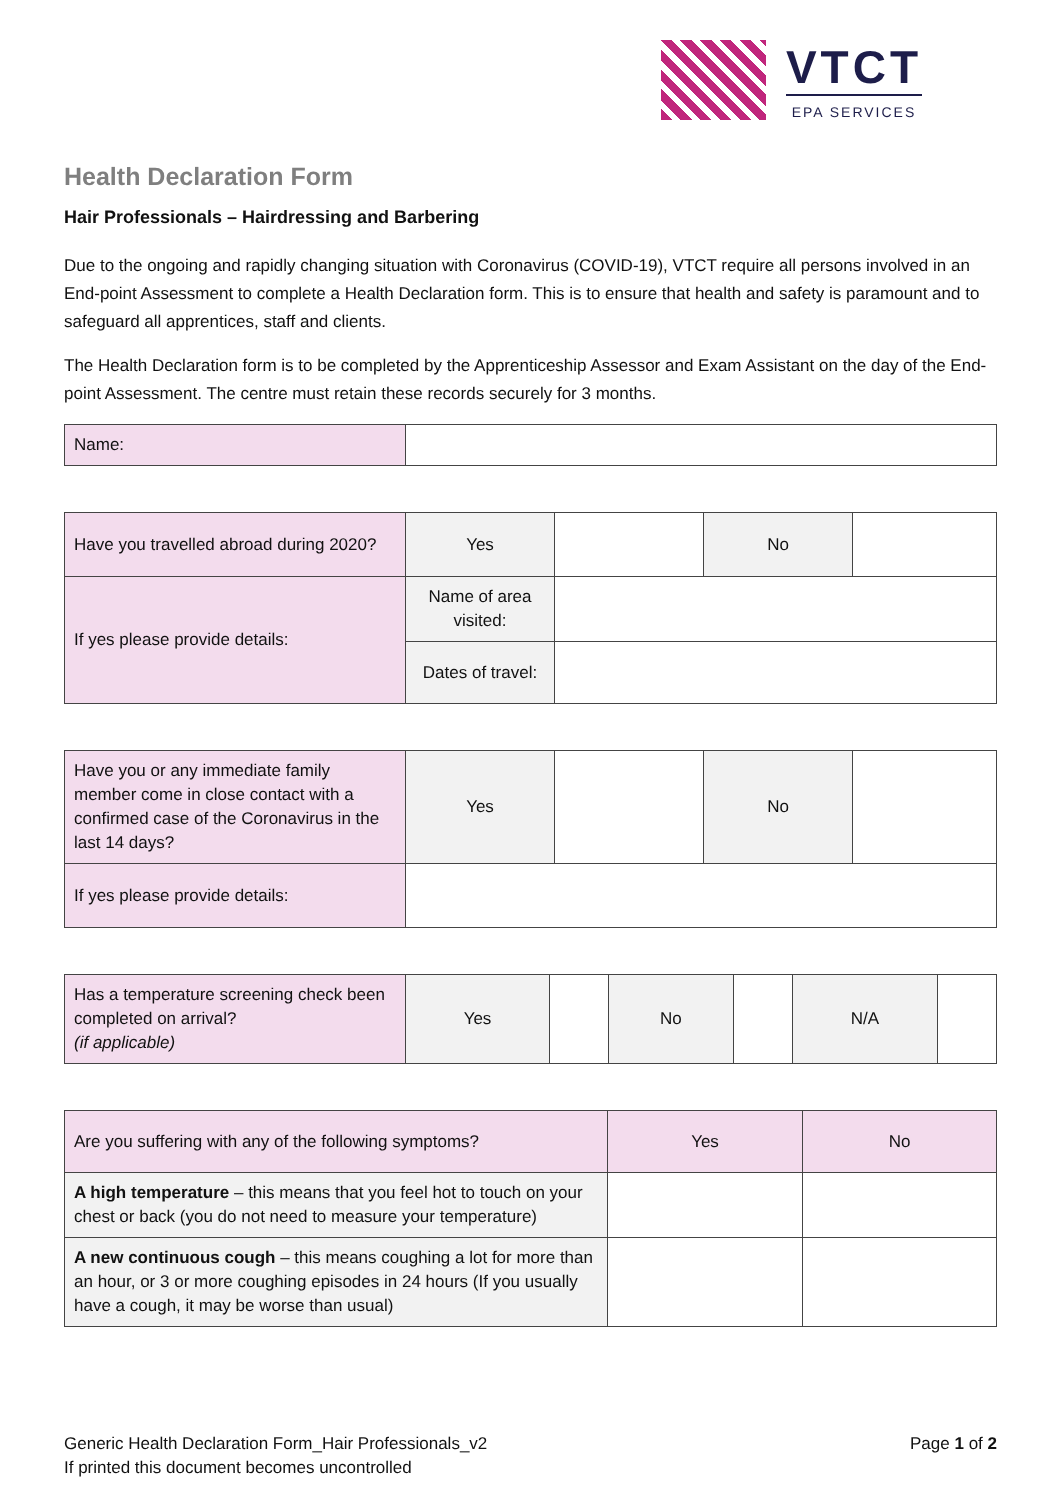VTCT
EPA SERVICES
Health Declaration Form
Hair Professionals – Hairdressing and Barbering
Due to the ongoing and rapidly changing situation with Coronavirus (COVID-19), VTCT require all persons involved in an End-point Assessment to complete a Health Declaration form. This is to ensure that health and safety is paramount and to safeguard all apprentices, staff and clients.
The Health Declaration form is to be completed by the Apprenticeship Assessor and Exam Assistant on the day of the End-point Assessment. The centre must retain these records securely for 3 months.
| Name: | |
| Have you travelled abroad during 2020? | Yes | | No | |
| If yes please provide details: | Name of area visited: | | | |
| | Dates of travel: | | | |
| Have you or any immediate family member come in close contact with a confirmed case of the Coronavirus in the last 14 days? | Yes | | No | |
| If yes please provide details: | | | | |
| Has a temperature screening check been completed on arrival? (if applicable) | Yes | | No | | N/A | |
| Are you suffering with any of the following symptoms? | Yes | No |
| A high temperature – this means that you feel hot to touch on your chest or back (you do not need to measure your temperature) | | |
| A new continuous cough – this means coughing a lot for more than an hour, or 3 or more coughing episodes in 24 hours (If you usually have a cough, it may be worse than usual) | | |
Generic Health Declaration Form_Hair Professionals_v2
If printed this document becomes uncontrolled
Page 1 of 2